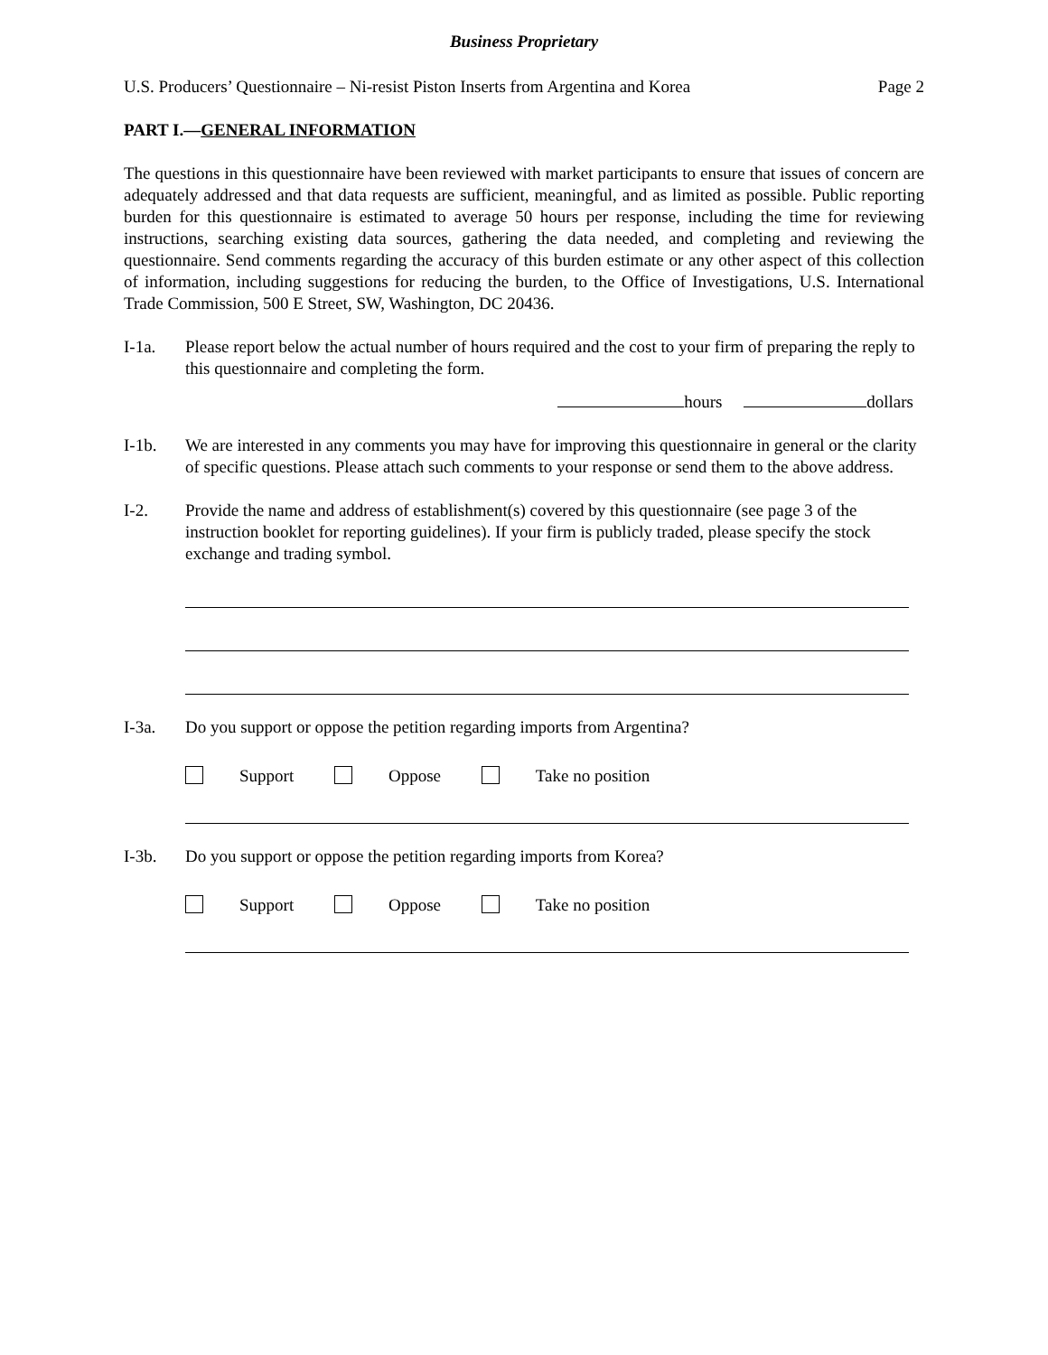Business Proprietary
U.S. Producers’ Questionnaire – Ni-resist Piston Inserts from Argentina and Korea Page 2
PART I.—GENERAL INFORMATION
The questions in this questionnaire have been reviewed with market participants to ensure that issues of concern are adequately addressed and that data requests are sufficient, meaningful, and as limited as possible. Public reporting burden for this questionnaire is estimated to average 50 hours per response, including the time for reviewing instructions, searching existing data sources, gathering the data needed, and completing and reviewing the questionnaire. Send comments regarding the accuracy of this burden estimate or any other aspect of this collection of information, including suggestions for reducing the burden, to the Office of Investigations, U.S. International Trade Commission, 500 E Street, SW, Washington, DC 20436.
I-1a. Please report below the actual number of hours required and the cost to your firm of preparing the reply to this questionnaire and completing the form.
hours dollars
I-1b. We are interested in any comments you may have for improving this questionnaire in general or the clarity of specific questions. Please attach such comments to your response or send them to the above address.
I-2. Provide the name and address of establishment(s) covered by this questionnaire (see page 3 of the instruction booklet for reporting guidelines). If your firm is publicly traded, please specify the stock exchange and trading symbol.
I-3a. Do you support or oppose the petition regarding imports from Argentina?
Support Oppose Take no position
I-3b. Do you support or oppose the petition regarding imports from Korea?
Support Oppose Take no position